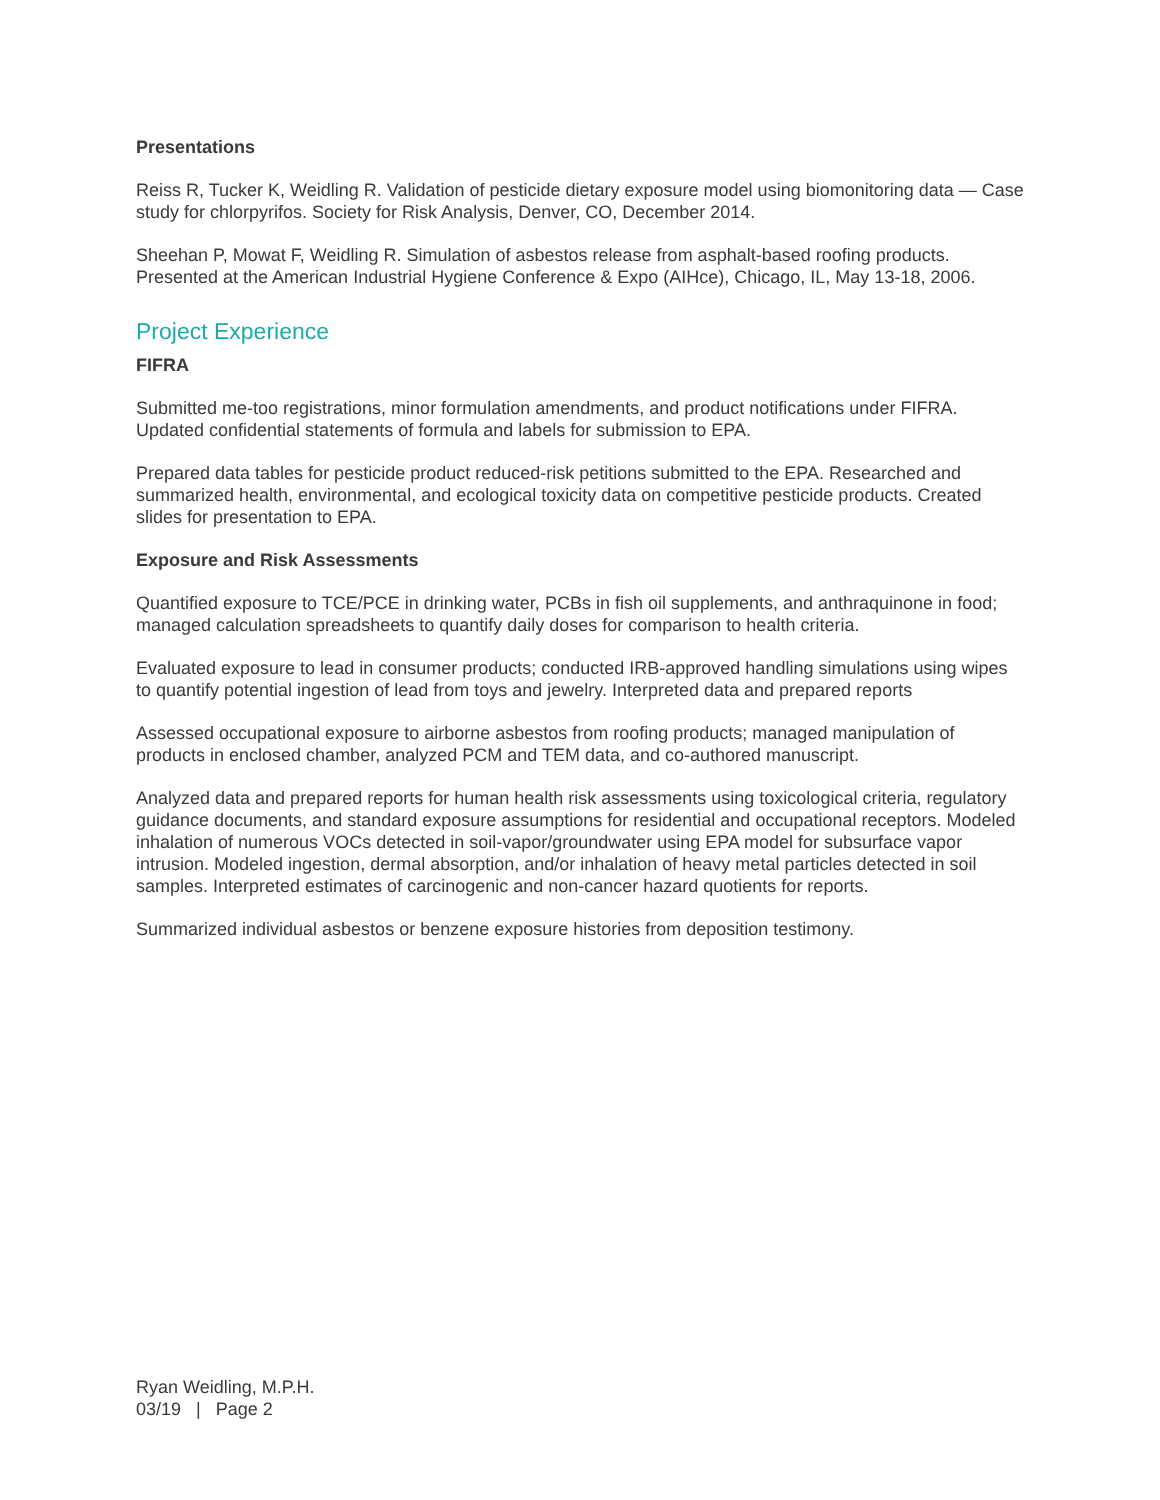Presentations
Reiss R, Tucker K, Weidling R. Validation of pesticide dietary exposure model using biomonitoring data — Case study for chlorpyrifos. Society for Risk Analysis, Denver, CO, December 2014.
Sheehan P, Mowat F, Weidling R. Simulation of asbestos release from asphalt-based roofing products. Presented at the American Industrial Hygiene Conference & Expo (AIHce), Chicago, IL, May 13-18, 2006.
Project Experience
FIFRA
Submitted me-too registrations, minor formulation amendments, and product notifications under FIFRA. Updated confidential statements of formula and labels for submission to EPA.
Prepared data tables for pesticide product reduced-risk petitions submitted to the EPA. Researched and summarized health, environmental, and ecological toxicity data on competitive pesticide products. Created slides for presentation to EPA.
Exposure and Risk Assessments
Quantified exposure to TCE/PCE in drinking water, PCBs in fish oil supplements, and anthraquinone in food; managed calculation spreadsheets to quantify daily doses for comparison to health criteria.
Evaluated exposure to lead in consumer products; conducted IRB-approved handling simulations using wipes to quantify potential ingestion of lead from toys and jewelry. Interpreted data and prepared reports
Assessed occupational exposure to airborne asbestos from roofing products; managed manipulation of products in enclosed chamber, analyzed PCM and TEM data, and co-authored manuscript.
Analyzed data and prepared reports for human health risk assessments using toxicological criteria, regulatory guidance documents, and standard exposure assumptions for residential and occupational receptors. Modeled inhalation of numerous VOCs detected in soil-vapor/groundwater using EPA model for subsurface vapor intrusion. Modeled ingestion, dermal absorption, and/or inhalation of heavy metal particles detected in soil samples. Interpreted estimates of carcinogenic and non-cancer hazard quotients for reports.
Summarized individual asbestos or benzene exposure histories from deposition testimony.
Ryan Weidling, M.P.H.
03/19 | Page 2